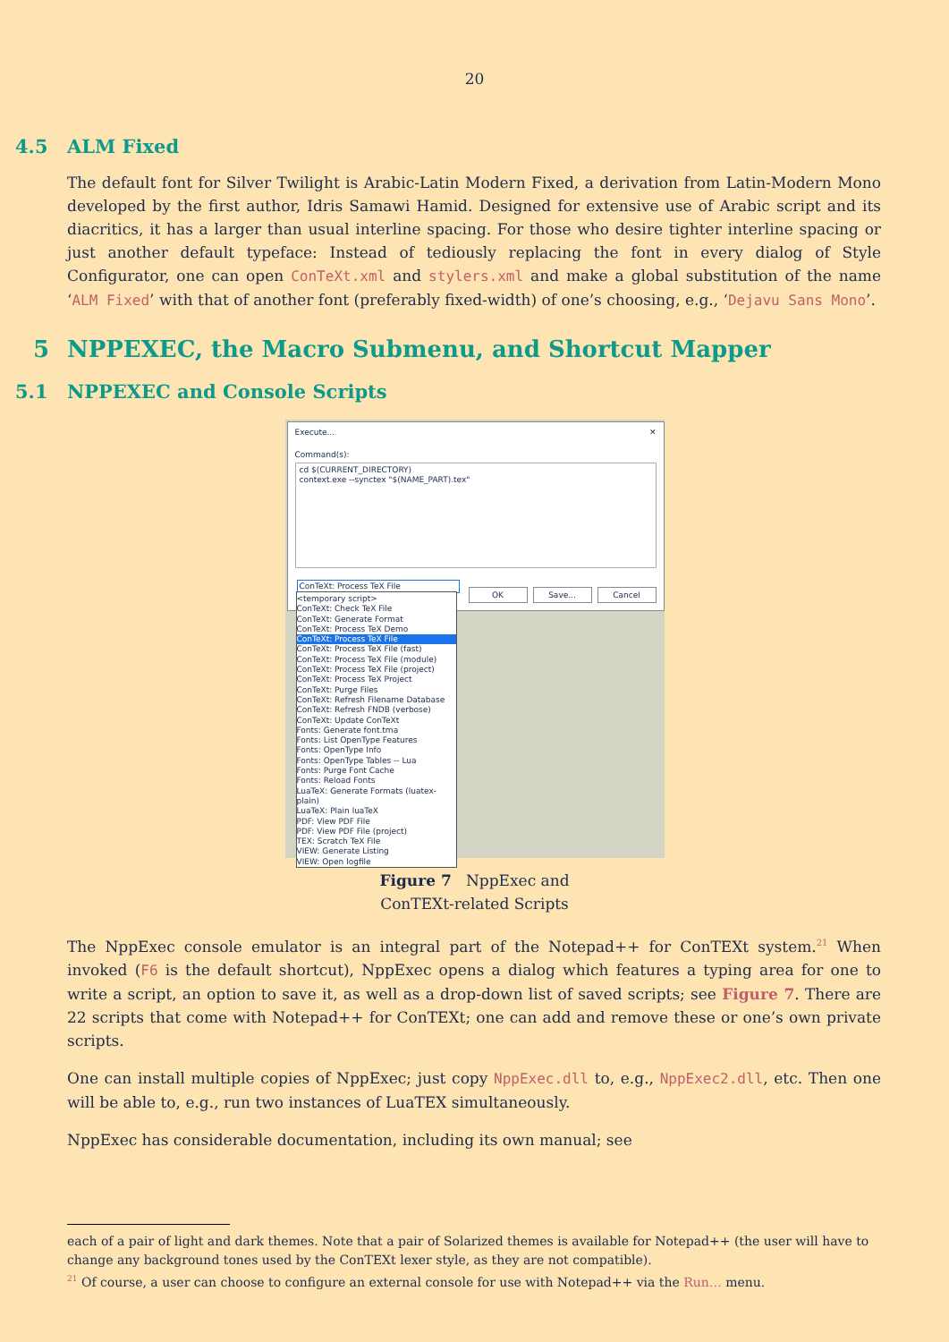20
4.5 ALM Fixed
The default font for Silver Twilight is Arabic-Latin Modern Fixed, a derivation from Latin-Modern Mono developed by the first author, Idris Samawi Hamid. Designed for extensive use of Arabic script and its diacritics, it has a larger than usual interline spacing. For those who desire tighter interline spacing or just another default typeface: Instead of tediously replacing the font in every dialog of Style Configurator, one can open ConTeXt.xml and stylers.xml and make a global substitution of the name ‘ALM Fixed’ with that of another font (preferably fixed-width) of one’s choosing, e.g., ‘Dejavu Sans Mono’.
5 NPPEXEC, the Macro Submenu, and Shortcut Mapper
5.1 NPPEXEC and Console Scripts
Execute... ✕
Command(s):
cd $(CURRENT_DIRECTORY)
context.exe --synctex "$(NAME_PART).tex"
ConTeXt: Process TeX File
OK Save... Cancel
<temporary script>
ConTeXt: Check TeX File
ConTeXt: Generate Format
ConTeXt: Process TeX Demo
ConTeXt: Process TeX File
ConTeXt: Process TeX File (fast)
ConTeXt: Process TeX File (module)
ConTeXt: Process TeX File (project)
ConTeXt: Process TeX Project
ConTeXt: Purge Files
ConTeXt: Refresh Filename Database
ConTeXt: Refresh FNDB (verbose)
ConTeXt: Update ConTeXt
Fonts: Generate font.tma
Fonts: List OpenType Features
Fonts: OpenType Info
Fonts: OpenType Tables -- Lua
Fonts: Purge Font Cache
Fonts: Reload Fonts
LuaTeX: Generate Formats (luatex-plain)
LuaTeX: Plain luaTeX
PDF: View PDF File
PDF: View PDF File (project)
TEX: Scratch TeX File
VIEW: Generate Listing
VIEW: Open logfile
Figure 7 NppExec and
ConTEXt-related Scripts
The NppExec console emulator is an integral part of the Notepad++ for ConTEXt system.<sup>21</sup> When invoked (F6 is the default shortcut), NppExec opens a dialog which features a typing area for one to write a script, an option to save it, as well as a drop-down list of saved scripts; see Figure 7. There are 22 scripts that come with Notepad++ for ConTEXt; one can add and remove these or one’s own private scripts.
One can install multiple copies of NppExec; just copy NppExec.dll to, e.g., NppExec2.dll, etc. Then one will be able to, e.g., run two instances of LuaTEX simultaneously.
NppExec has considerable documentation, including its own manual; see
each of a pair of light and dark themes. Note that a pair of Solarized themes is available for Notepad++ (the user will have to change any background tones used by the ConTEXt lexer style, as they are not compatible).
<sup>21</sup> Of course, a user can choose to configure an external console for use with Notepad++ via the Run… menu.